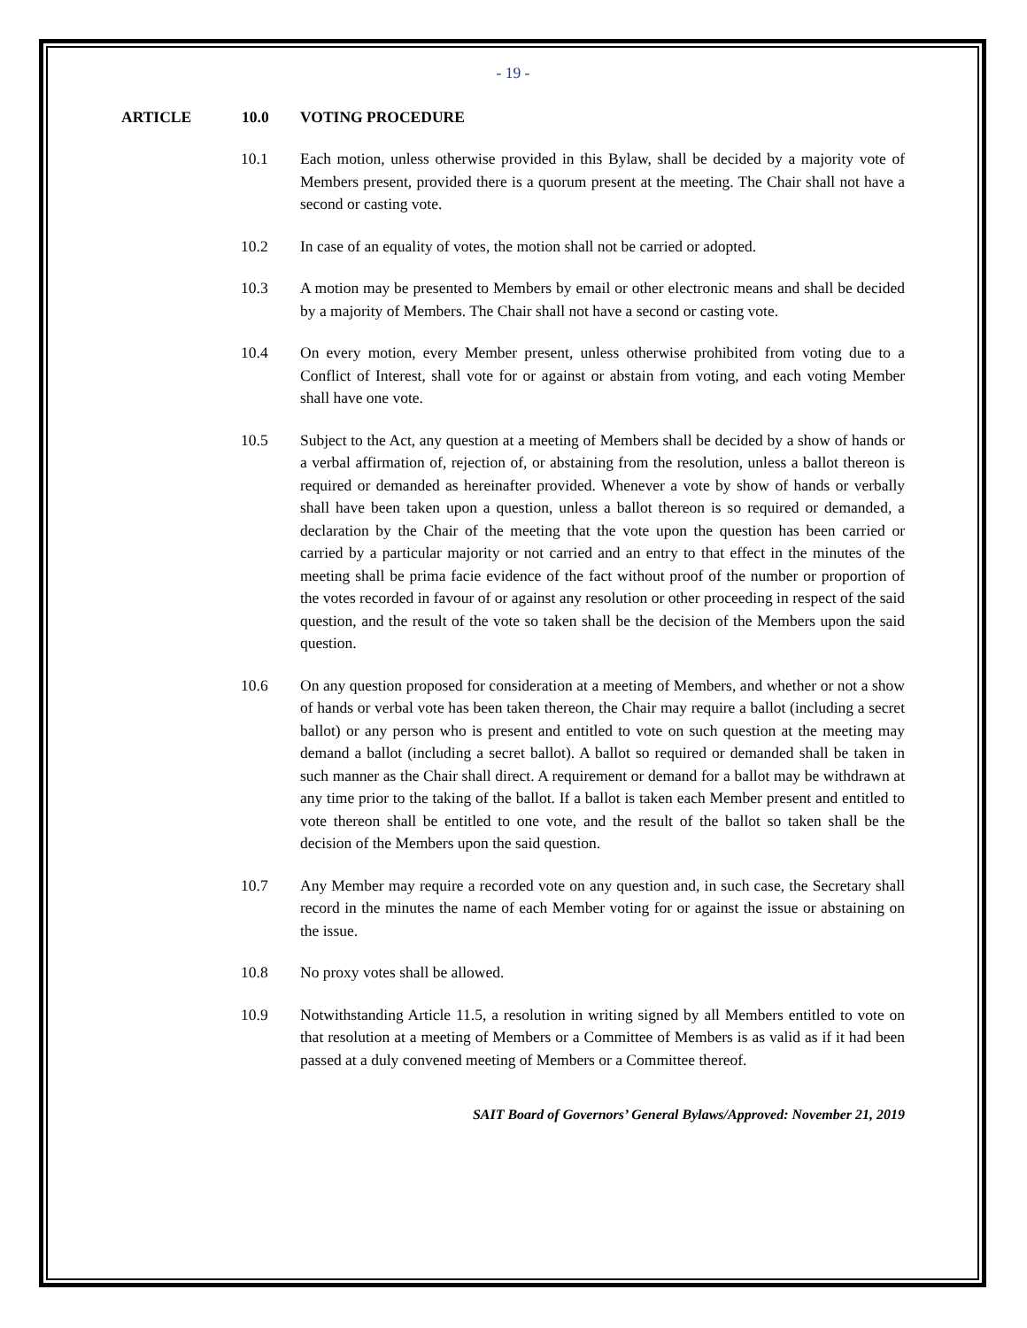- 19 -
ARTICLE 10.0 VOTING PROCEDURE
10.1 Each motion, unless otherwise provided in this Bylaw, shall be decided by a majority vote of Members present, provided there is a quorum present at the meeting. The Chair shall not have a second or casting vote.
10.2 In case of an equality of votes, the motion shall not be carried or adopted.
10.3 A motion may be presented to Members by email or other electronic means and shall be decided by a majority of Members. The Chair shall not have a second or casting vote.
10.4 On every motion, every Member present, unless otherwise prohibited from voting due to a Conflict of Interest, shall vote for or against or abstain from voting, and each voting Member shall have one vote.
10.5 Subject to the Act, any question at a meeting of Members shall be decided by a show of hands or a verbal affirmation of, rejection of, or abstaining from the resolution, unless a ballot thereon is required or demanded as hereinafter provided. Whenever a vote by show of hands or verbally shall have been taken upon a question, unless a ballot thereon is so required or demanded, a declaration by the Chair of the meeting that the vote upon the question has been carried or carried by a particular majority or not carried and an entry to that effect in the minutes of the meeting shall be prima facie evidence of the fact without proof of the number or proportion of the votes recorded in favour of or against any resolution or other proceeding in respect of the said question, and the result of the vote so taken shall be the decision of the Members upon the said question.
10.6 On any question proposed for consideration at a meeting of Members, and whether or not a show of hands or verbal vote has been taken thereon, the Chair may require a ballot (including a secret ballot) or any person who is present and entitled to vote on such question at the meeting may demand a ballot (including a secret ballot). A ballot so required or demanded shall be taken in such manner as the Chair shall direct. A requirement or demand for a ballot may be withdrawn at any time prior to the taking of the ballot. If a ballot is taken each Member present and entitled to vote thereon shall be entitled to one vote, and the result of the ballot so taken shall be the decision of the Members upon the said question.
10.7 Any Member may require a recorded vote on any question and, in such case, the Secretary shall record in the minutes the name of each Member voting for or against the issue or abstaining on the issue.
10.8 No proxy votes shall be allowed.
10.9 Notwithstanding Article 11.5, a resolution in writing signed by all Members entitled to vote on that resolution at a meeting of Members or a Committee of Members is as valid as if it had been passed at a duly convened meeting of Members or a Committee thereof.
SAIT Board of Governors’ General Bylaws/Approved: November 21, 2019